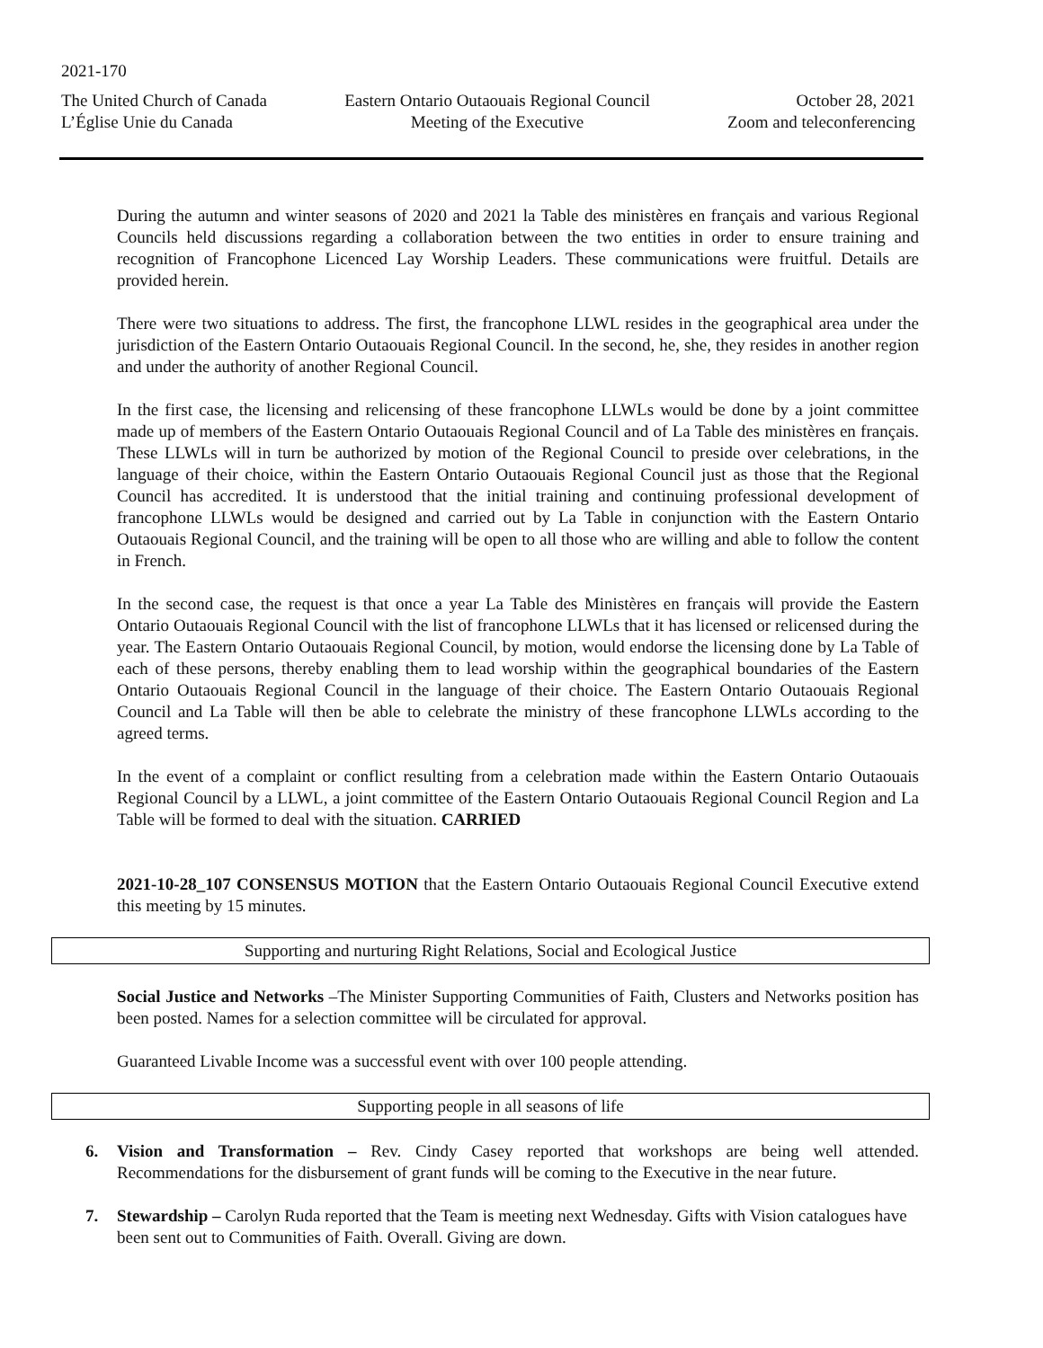2021-170
The United Church of Canada
L’Église Unie du Canada
Eastern Ontario Outaouais Regional Council
Meeting of the Executive
October 28, 2021
Zoom and teleconferencing
During the autumn and winter seasons of 2020 and 2021 la Table des ministères en français and various Regional Councils held discussions regarding a collaboration between the two entities in order to ensure training and recognition of Francophone Licenced Lay Worship Leaders. These communications were fruitful. Details are provided herein.
There were two situations to address. The first, the francophone LLWL resides in the geographical area under the jurisdiction of the Eastern Ontario Outaouais Regional Council. In the second, he, she, they resides in another region and under the authority of another Regional Council.
In the first case, the licensing and relicensing of these francophone LLWLs would be done by a joint committee made up of members of the Eastern Ontario Outaouais Regional Council and of La Table des ministères en français. These LLWLs will in turn be authorized by motion of the Regional Council to preside over celebrations, in the language of their choice, within the Eastern Ontario Outaouais Regional Council just as those that the Regional Council has accredited. It is understood that the initial training and continuing professional development of francophone LLWLs would be designed and carried out by La Table in conjunction with the Eastern Ontario Outaouais Regional Council, and the training will be open to all those who are willing and able to follow the content in French.
In the second case, the request is that once a year La Table des Ministères en français will provide the Eastern Ontario Outaouais Regional Council with the list of francophone LLWLs that it has licensed or relicensed during the year. The Eastern Ontario Outaouais Regional Council, by motion, would endorse the licensing done by La Table of each of these persons, thereby enabling them to lead worship within the geographical boundaries of the Eastern Ontario Outaouais Regional Council in the language of their choice. The Eastern Ontario Outaouais Regional Council and La Table will then be able to celebrate the ministry of these francophone LLWLs according to the agreed terms.
In the event of a complaint or conflict resulting from a celebration made within the Eastern Ontario Outaouais Regional Council by a LLWL, a joint committee of the Eastern Ontario Outaouais Regional Council Region and La Table will be formed to deal with the situation. CARRIED
2021-10-28_107 CONSENSUS MOTION that the Eastern Ontario Outaouais Regional Council Executive extend this meeting by 15 minutes.
Supporting and nurturing Right Relations, Social and Ecological Justice
Social Justice and Networks –The Minister Supporting Communities of Faith, Clusters and Networks position has been posted. Names for a selection committee will be circulated for approval.
Guaranteed Livable Income was a successful event with over 100 people attending.
Supporting people in all seasons of life
6. Vision and Transformation – Rev. Cindy Casey reported that workshops are being well attended. Recommendations for the disbursement of grant funds will be coming to the Executive in the near future.
7. Stewardship – Carolyn Ruda reported that the Team is meeting next Wednesday. Gifts with Vision catalogues have been sent out to Communities of Faith. Overall. Giving are down.